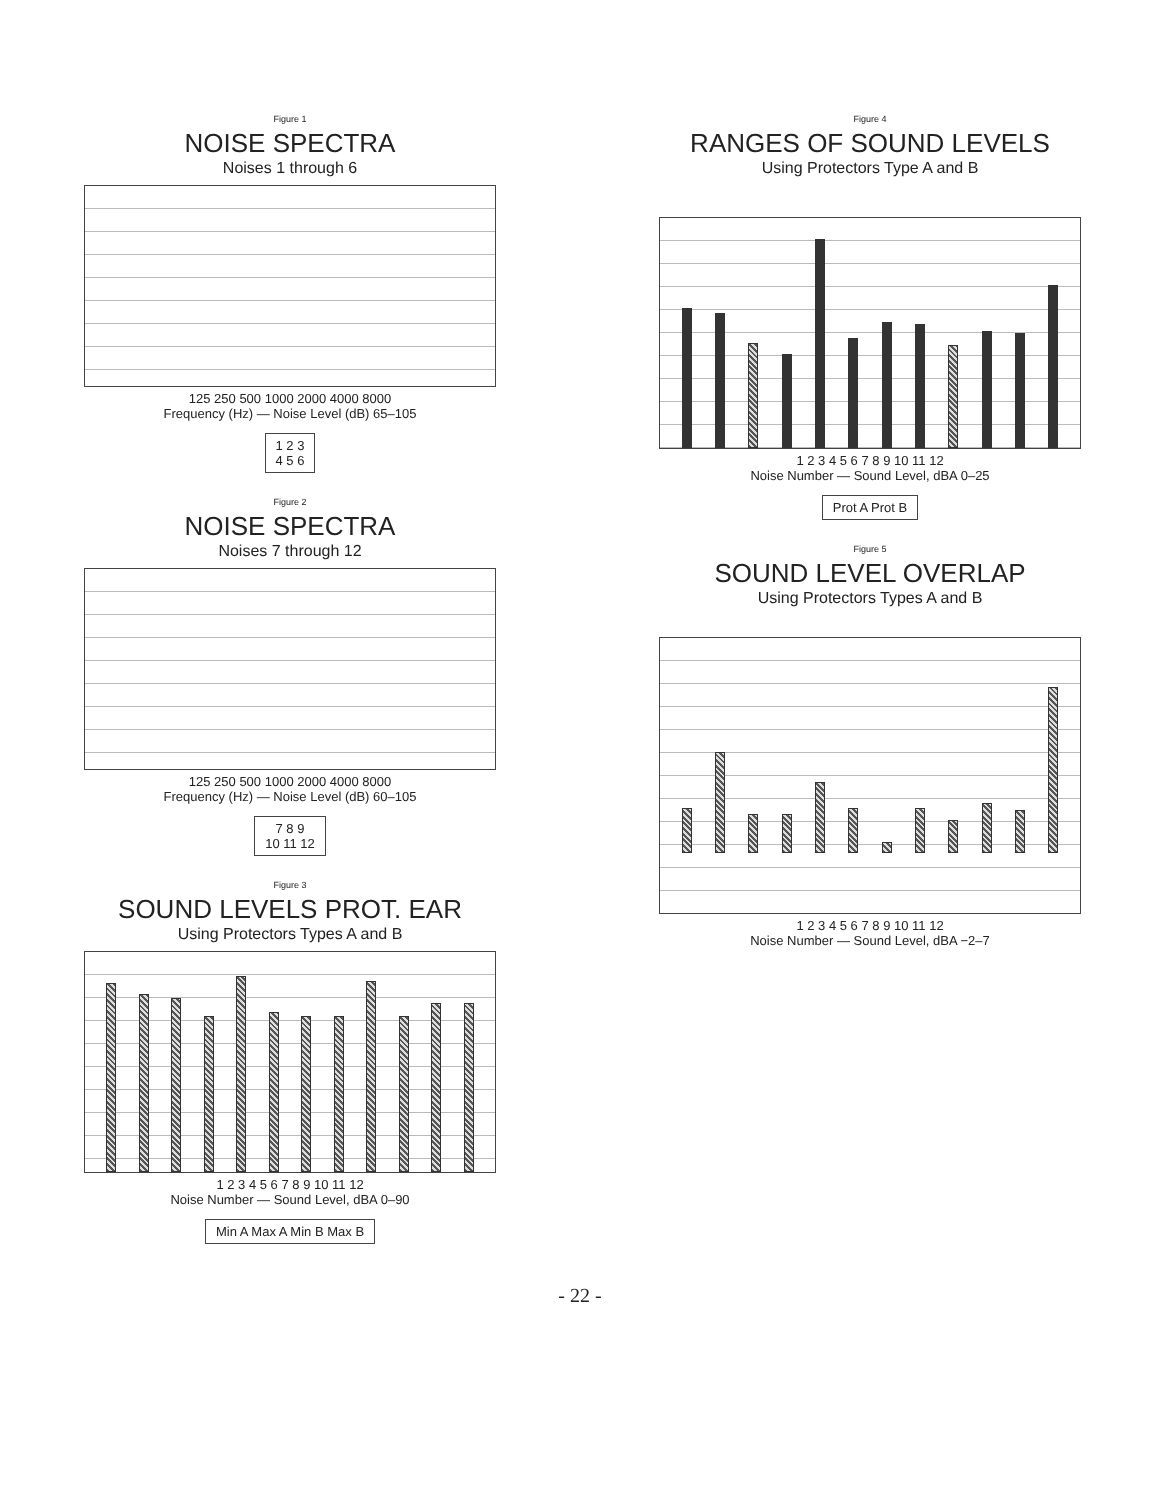Figure 1
NOISE SPECTRA
Noises 1 through 6
125 250 500 1000 2000 4000 8000
Frequency (Hz) — Noise Level (dB) 65–105
1 2 3
4 5 6
Figure 2
NOISE SPECTRA
Noises 7 through 12
125 250 500 1000 2000 4000 8000
Frequency (Hz) — Noise Level (dB) 60–105
7 8 9
10 11 12
Figure 3
SOUND LEVELS PROT. EAR
Using Protectors Types A and B
1 2 3 4 5 6 7 8 9 10 11 12
Noise Number — Sound Level, dBA 0–90
Min A Max A Min B Max B
Figure 4
RANGES OF SOUND LEVELS
Using Protectors Type A and B
1 2 3 4 5 6 7 8 9 10 11 12
Noise Number — Sound Level, dBA 0–25
Prot A Prot B
Figure 5
SOUND LEVEL OVERLAP
Using Protectors Types A and B
1 2 3 4 5 6 7 8 9 10 11 12
Noise Number — Sound Level, dBA −2–7
- 22 -